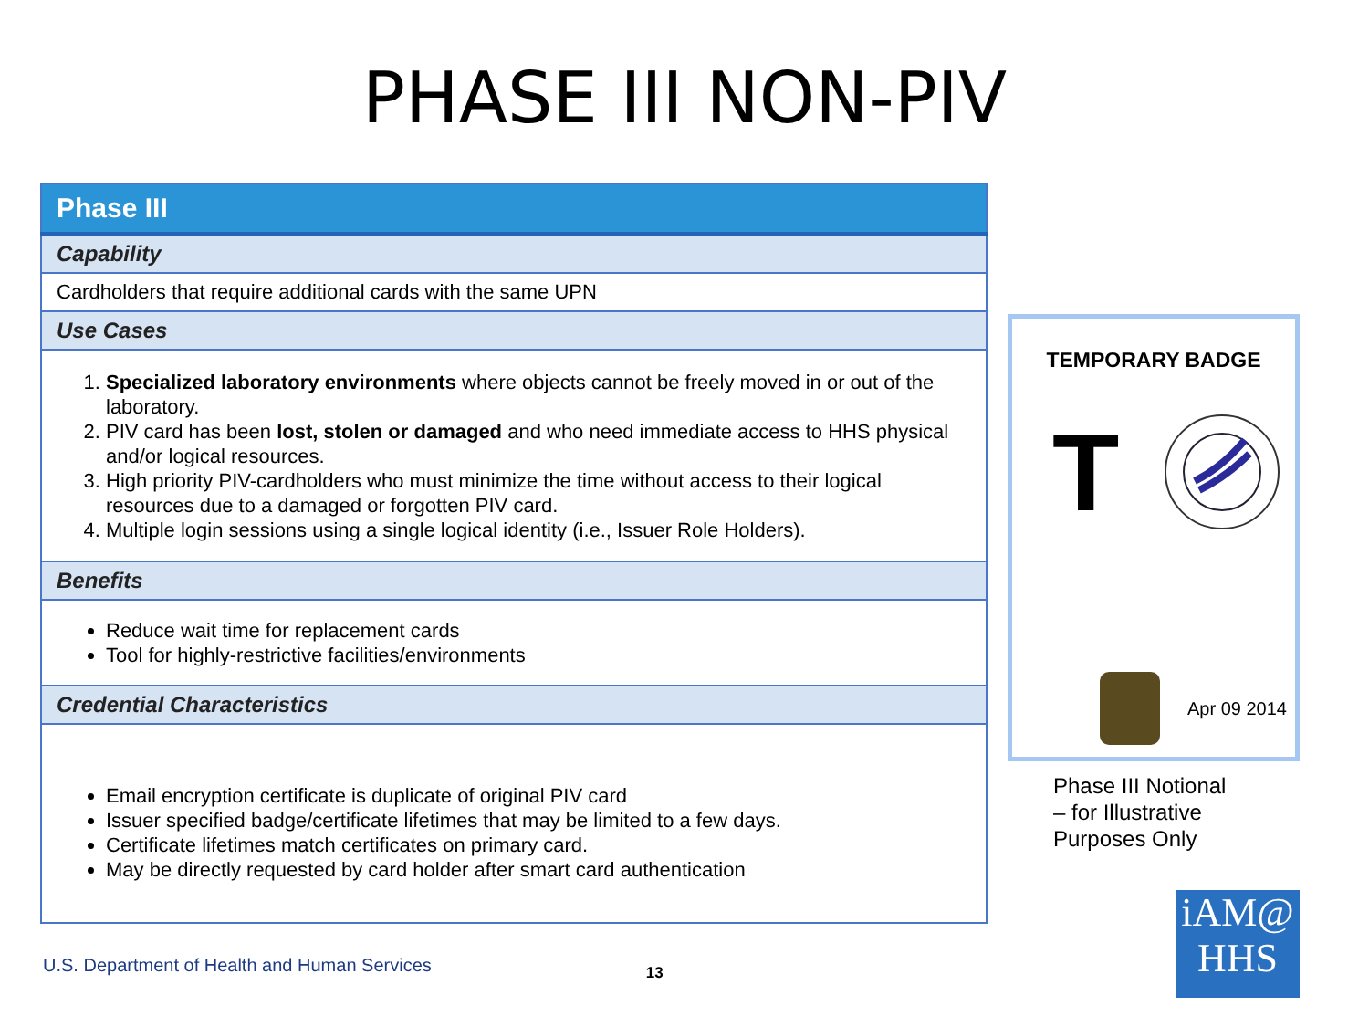PHASE III NON-PIV
| Phase III |
| --- |
| Capability |
| Cardholders that require additional cards with the same UPN |
| Use Cases |
| 1. Specialized laboratory environments where objects cannot be freely moved in or out of the laboratory. 2. PIV card has been lost, stolen or damaged and who need immediate access to HHS physical and/or logical resources. 3. High priority PIV-cardholders who must minimize the time without access to their logical resources due to a damaged or forgotten PIV card. 4. Multiple login sessions using a single logical identity (i.e., Issuer Role Holders). |
| Benefits |
| Reduce wait time for replacement cards Tool for highly-restrictive facilities/environments |
| Credential Characteristics |
| Email encryption certificate is duplicate of original PIV card Issuer specified badge/certificate lifetimes that may be limited to a few days. Certificate lifetimes match certificates on primary card. May be directly requested by card holder after smart card authentication |
TEMPORARY BADGE
T
Apr 09 2014
Phase III Notional
– for Illustrative
Purposes Only
U.S. Department of Health and Human Services 13
iAM@
HHS